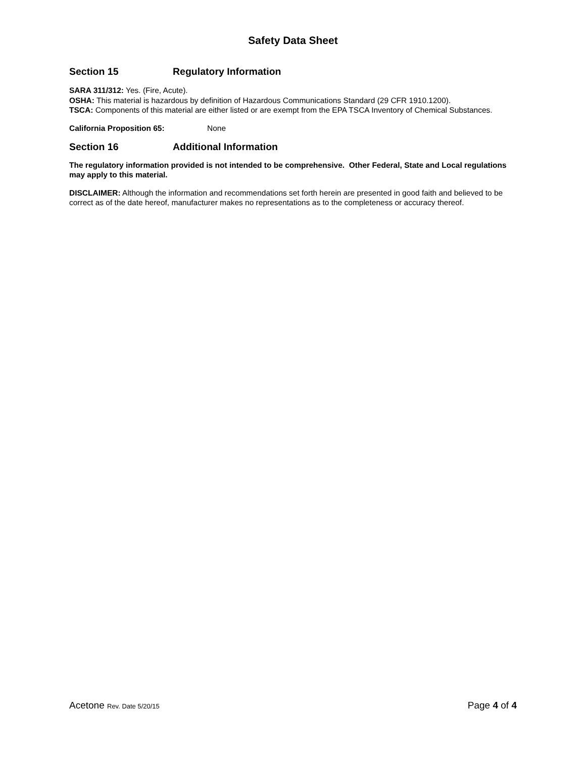Safety Data Sheet
Section 15 Regulatory Information
SARA 311/312: Yes. (Fire, Acute).
OSHA: This material is hazardous by definition of Hazardous Communications Standard (29 CFR 1910.1200).
TSCA: Components of this material are either listed or are exempt from the EPA TSCA Inventory of Chemical Substances.
California Proposition 65: None
Section 16 Additional Information
The regulatory information provided is not intended to be comprehensive. Other Federal, State and Local regulations may apply to this material.
DISCLAIMER: Although the information and recommendations set forth herein are presented in good faith and believed to be correct as of the date hereof, manufacturer makes no representations as to the completeness or accuracy thereof.
Acetone Rev. Date 5/20/15 Page 4 of 4